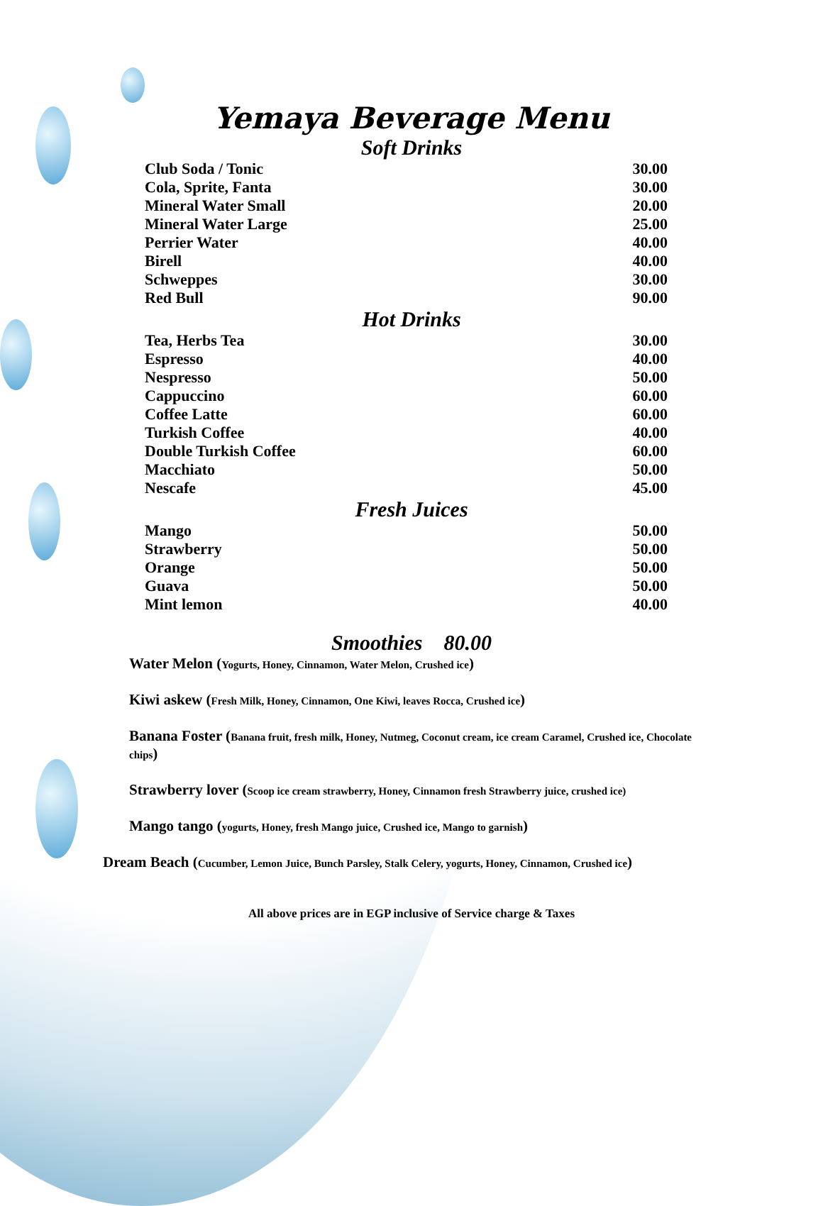Yemaya Beverage Menu
Soft Drinks
| Club Soda / Tonic | 30.00 |
| Cola, Sprite, Fanta | 30.00 |
| Mineral Water Small | 20.00 |
| Mineral Water Large | 25.00 |
| Perrier Water | 40.00 |
| Birell | 40.00 |
| Schweppes | 30.00 |
| Red Bull | 90.00 |
Hot Drinks
| Tea, Herbs Tea | 30.00 |
| Espresso | 40.00 |
| Nespresso | 50.00 |
| Cappuccino | 60.00 |
| Coffee Latte | 60.00 |
| Turkish Coffee | 40.00 |
| Double Turkish Coffee | 60.00 |
| Macchiato | 50.00 |
| Nescafe | 45.00 |
Fresh Juices
| Mango | 50.00 |
| Strawberry | 50.00 |
| Orange | 50.00 |
| Guava | 50.00 |
| Mint lemon | 40.00 |
Smoothies 80.00
Water Melon (Yogurts, Honey, Cinnamon, Water Melon, Crushed ice)
Kiwi askew (Fresh Milk, Honey, Cinnamon, One Kiwi, leaves Rocca, Crushed ice)
Banana Foster (Banana fruit, fresh milk, Honey, Nutmeg, Coconut cream, ice cream Caramel, Crushed ice, Chocolate chips)
Strawberry lover (Scoop ice cream strawberry, Honey, Cinnamon fresh Strawberry juice, crushed ice)
Mango tango (yogurts, Honey, fresh Mango juice, Crushed ice, Mango to garnish)
Dream Beach (Cucumber, Lemon Juice, Bunch Parsley, Stalk Celery, yogurts, Honey, Cinnamon, Crushed ice)
All above prices are in EGP inclusive of Service charge & Taxes